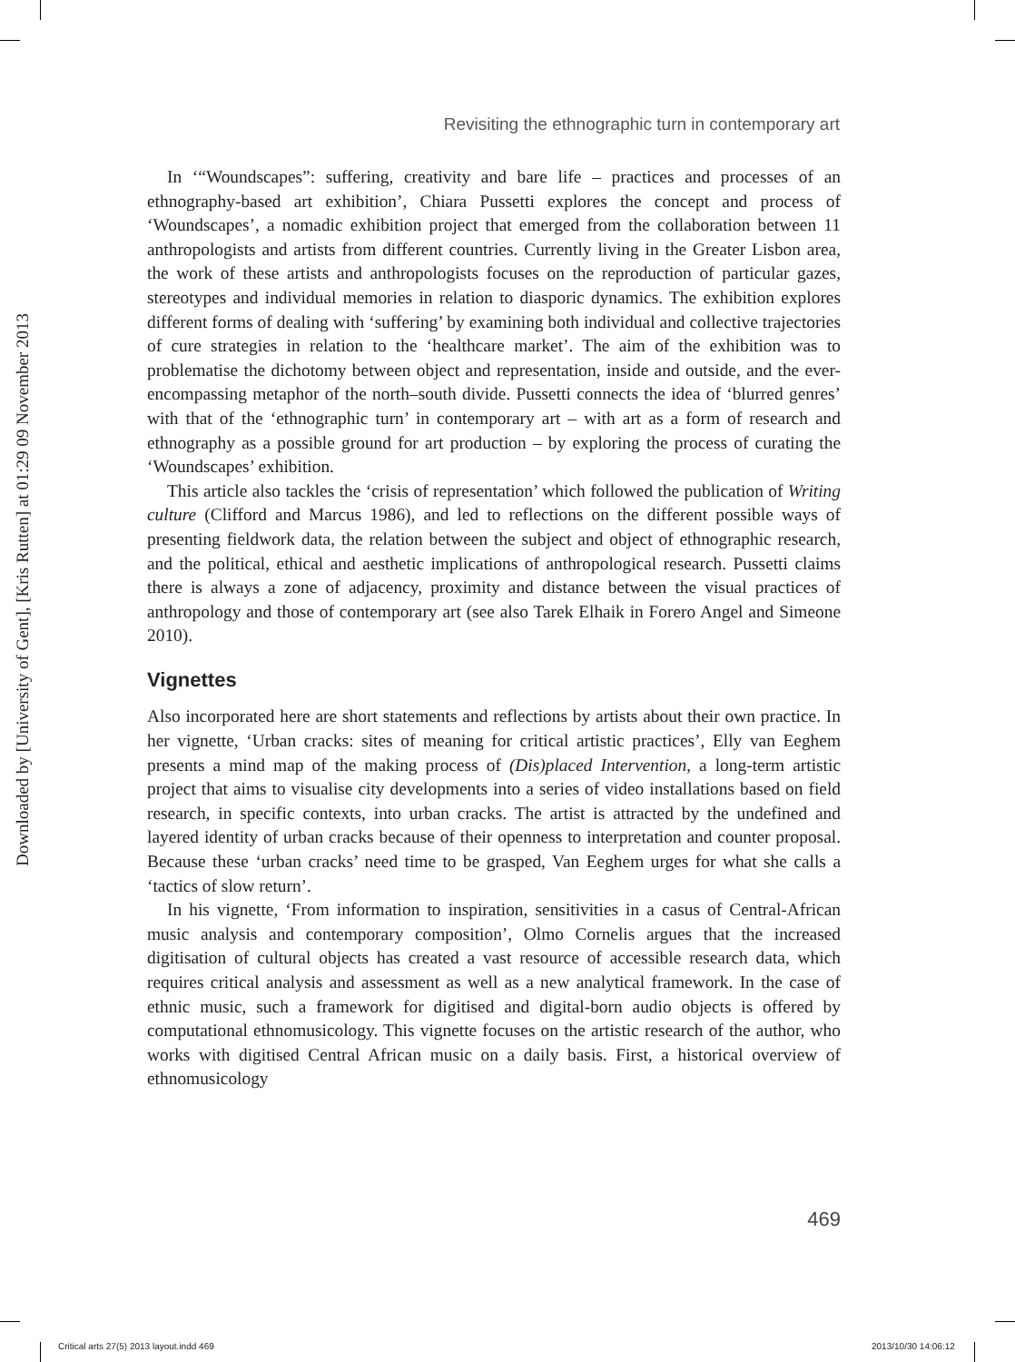Downloaded by [University of Gent], [Kris Rutten] at 01:29 09 November 2013
Revisiting the ethnographic turn in contemporary art
In ‘“Woundscapes”: suffering, creativity and bare life – practices and processes of an ethnography-based art exhibition’, Chiara Pussetti explores the concept and process of ‘Woundscapes’, a nomadic exhibition project that emerged from the collaboration between 11 anthropologists and artists from different countries. Currently living in the Greater Lisbon area, the work of these artists and anthropologists focuses on the reproduction of particular gazes, stereotypes and individual memories in relation to diasporic dynamics. The exhibition explores different forms of dealing with ‘suffering’ by examining both individual and collective trajectories of cure strategies in relation to the ‘healthcare market’. The aim of the exhibition was to problematise the dichotomy between object and representation, inside and outside, and the ever-encompassing metaphor of the north–south divide. Pussetti connects the idea of ‘blurred genres’ with that of the ‘ethnographic turn’ in contemporary art – with art as a form of research and ethnography as a possible ground for art production – by exploring the process of curating the ‘Woundscapes’ exhibition.
This article also tackles the ‘crisis of representation’ which followed the publication of Writing culture (Clifford and Marcus 1986), and led to reflections on the different possible ways of presenting fieldwork data, the relation between the subject and object of ethnographic research, and the political, ethical and aesthetic implications of anthropological research. Pussetti claims there is always a zone of adjacency, proximity and distance between the visual practices of anthropology and those of contemporary art (see also Tarek Elhaik in Forero Angel and Simeone 2010).
Vignettes
Also incorporated here are short statements and reflections by artists about their own practice. In her vignette, ‘Urban cracks: sites of meaning for critical artistic practices’, Elly van Eeghem presents a mind map of the making process of (Dis)placed Intervention, a long-term artistic project that aims to visualise city developments into a series of video installations based on field research, in specific contexts, into urban cracks. The artist is attracted by the undefined and layered identity of urban cracks because of their openness to interpretation and counter proposal. Because these ‘urban cracks’ need time to be grasped, Van Eeghem urges for what she calls a ‘tactics of slow return’.
In his vignette, ‘From information to inspiration, sensitivities in a casus of Central-African music analysis and contemporary composition’, Olmo Cornelis argues that the increased digitisation of cultural objects has created a vast resource of accessible research data, which requires critical analysis and assessment as well as a new analytical framework. In the case of ethnic music, such a framework for digitised and digital-born audio objects is offered by computational ethnomusicology. This vignette focuses on the artistic research of the author, who works with digitised Central African music on a daily basis. First, a historical overview of ethnomusicology
469
Critical arts 27(5) 2013 layout.indd 469
2013/10/30 14:06:12